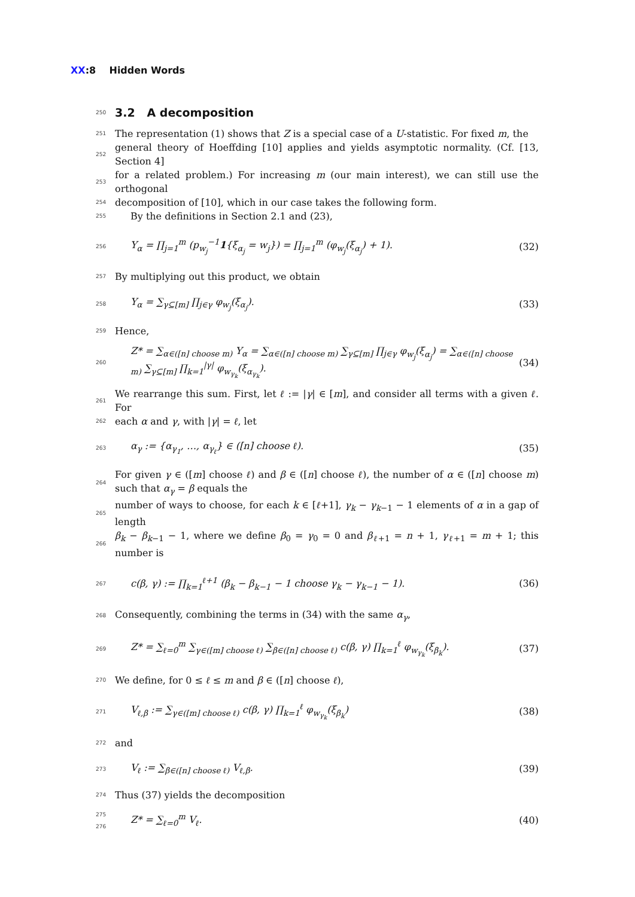XX:8 Hidden Words
250
3.2 A decomposition
251 The representation (1) shows that Z is a special case of a U-statistic. For fixed m, the
252 general theory of Hoeffding [10] applies and yields asymptotic normality. (Cf. [13, Section 4]
253 for a related problem.) For increasing m (our main interest), we can still use the orthogonal
254 decomposition of [10], which in our case takes the following form.
255 By the definitions in Section 2.1 and (23),
256 Y<sub>α</sub> = ∏<sub>j=1</sub><sup>m</sup> (p<sub>w<sub>j</sub></sub><sup>−1</sup>1{ξ<sub>α<sub>j</sub></sub> = w<sub>j</sub>}) = ∏<sub>j=1</sub><sup>m</sup> (φ<sub>w<sub>j</sub></sub>(ξ<sub>α<sub>j</sub></sub>) + 1). (32)
257 By multiplying out this product, we obtain
258 Y<sub>α</sub> = ∑<sub>γ⊆[m]</sub> ∏<sub>j∈γ</sub> φ<sub>w<sub>j</sub></sub>(ξ<sub>α<sub>j</sub></sub>). (33)
259 Hence,
260 Z* = ∑<sub>α∈([n] choose m)</sub> Y<sub>α</sub> = ∑<sub>α∈([n] choose m)</sub> ∑<sub>γ⊆[m]</sub> ∏<sub>j∈γ</sub> φ<sub>w<sub>j</sub></sub>(ξ<sub>α<sub>j</sub></sub>) = ∑<sub>α∈([n] choose m)</sub> ∑<sub>γ⊆[m]</sub> ∏<sub>k=1</sub><sup>|γ|</sup> φ<sub>w<sub>γ<sub>k</sub></sub></sub>(ξ<sub>α<sub>γ<sub>k</sub></sub></sub>). (34)
261 We rearrange this sum. First, let ℓ := |γ| ∈ [m], and consider all terms with a given ℓ. For
262 each α and γ, with |γ| = ℓ, let
263 α<sub>γ</sub> := {α<sub>γ<sub>1</sub></sub>, …, α<sub>γ<sub>ℓ</sub></sub>} ∈ ([n] choose ℓ). (35)
264 For given γ ∈ ([m] choose ℓ) and β ∈ ([n] choose ℓ), the number of α ∈ ([n] choose m) such that α<sub>γ</sub> = β equals the
265 number of ways to choose, for each k ∈ [ℓ+1], γ<sub>k</sub> − γ<sub>k−1</sub> − 1 elements of α in a gap of length
266 β<sub>k</sub> − β<sub>k−1</sub> − 1, where we define β<sub>0</sub> = γ<sub>0</sub> = 0 and β<sub>ℓ+1</sub> = n + 1, γ<sub>ℓ+1</sub> = m + 1; this number is
267 c(β, γ) := ∏<sub>k=1</sub><sup>ℓ+1</sup> (β<sub>k</sub> − β<sub>k−1</sub> − 1 choose γ<sub>k</sub> − γ<sub>k−1</sub> − 1). (36)
268 Consequently, combining the terms in (34) with the same α<sub>γ</sub>,
269 Z* = ∑<sub>ℓ=0</sub><sup>m</sup> ∑<sub>γ∈([m] choose ℓ)</sub> ∑<sub>β∈([n] choose ℓ)</sub> c(β, γ) ∏<sub>k=1</sub><sup>ℓ</sup> φ<sub>w<sub>γ<sub>k</sub></sub></sub>(ξ<sub>β<sub>k</sub></sub>). (37)
270 We define, for 0 ≤ ℓ ≤ m and β ∈ ([n] choose ℓ),
271 V<sub>ℓ,β</sub> := ∑<sub>γ∈([m] choose ℓ)</sub> c(β, γ) ∏<sub>k=1</sub><sup>ℓ</sup> φ<sub>w<sub>γ<sub>k</sub></sub></sub>(ξ<sub>β<sub>k</sub></sub>) (38)
272 and
273 V<sub>ℓ</sub> := ∑<sub>β∈([n] choose ℓ)</sub> V<sub>ℓ,β</sub>. (39)
274 Thus (37) yields the decomposition
275
276 Z* = ∑<sub>ℓ=0</sub><sup>m</sup> V<sub>ℓ</sub>. (40)